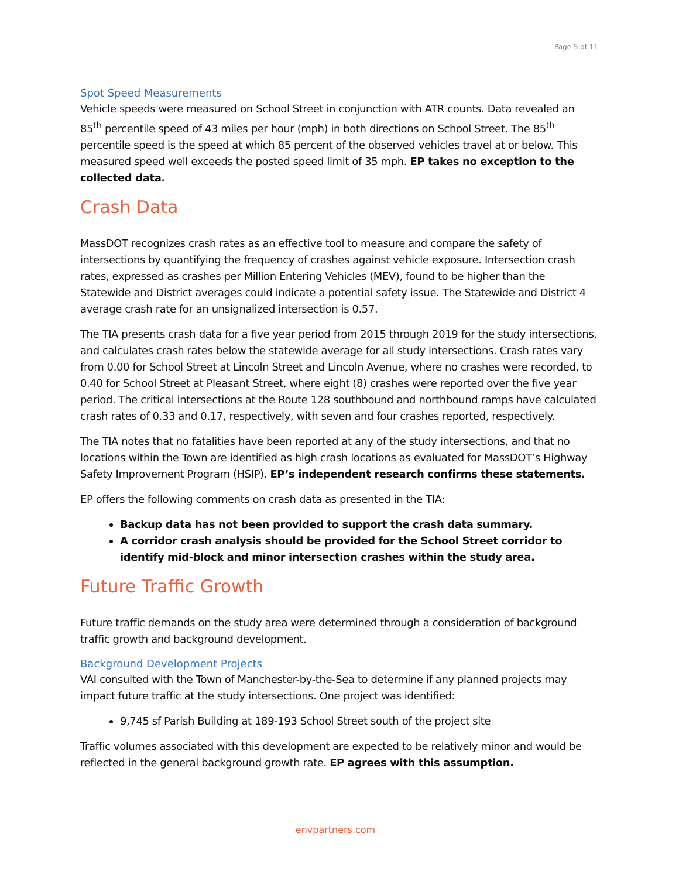Page 5 of 11
Spot Speed Measurements
Vehicle speeds were measured on School Street in conjunction with ATR counts. Data revealed an 85<sup>th</sup> percentile speed of 43 miles per hour (mph) in both directions on School Street. The 85<sup>th</sup> percentile speed is the speed at which 85 percent of the observed vehicles travel at or below. This measured speed well exceeds the posted speed limit of 35 mph. EP takes no exception to the collected data.
Crash Data
MassDOT recognizes crash rates as an effective tool to measure and compare the safety of intersections by quantifying the frequency of crashes against vehicle exposure. Intersection crash rates, expressed as crashes per Million Entering Vehicles (MEV), found to be higher than the Statewide and District averages could indicate a potential safety issue. The Statewide and District 4 average crash rate for an unsignalized intersection is 0.57.
The TIA presents crash data for a five year period from 2015 through 2019 for the study intersections, and calculates crash rates below the statewide average for all study intersections. Crash rates vary from 0.00 for School Street at Lincoln Street and Lincoln Avenue, where no crashes were recorded, to 0.40 for School Street at Pleasant Street, where eight (8) crashes were reported over the five year period. The critical intersections at the Route 128 southbound and northbound ramps have calculated crash rates of 0.33 and 0.17, respectively, with seven and four crashes reported, respectively.
The TIA notes that no fatalities have been reported at any of the study intersections, and that no locations within the Town are identified as high crash locations as evaluated for MassDOT’s Highway Safety Improvement Program (HSIP). EP’s independent research confirms these statements.
EP offers the following comments on crash data as presented in the TIA:
Backup data has not been provided to support the crash data summary.
A corridor crash analysis should be provided for the School Street corridor to identify mid-block and minor intersection crashes within the study area.
Future Traffic Growth
Future traffic demands on the study area were determined through a consideration of background traffic growth and background development.
Background Development Projects
VAI consulted with the Town of Manchester-by-the-Sea to determine if any planned projects may impact future traffic at the study intersections. One project was identified:
9,745 sf Parish Building at 189-193 School Street south of the project site
Traffic volumes associated with this development are expected to be relatively minor and would be reflected in the general background growth rate. EP agrees with this assumption.
envpartners.com